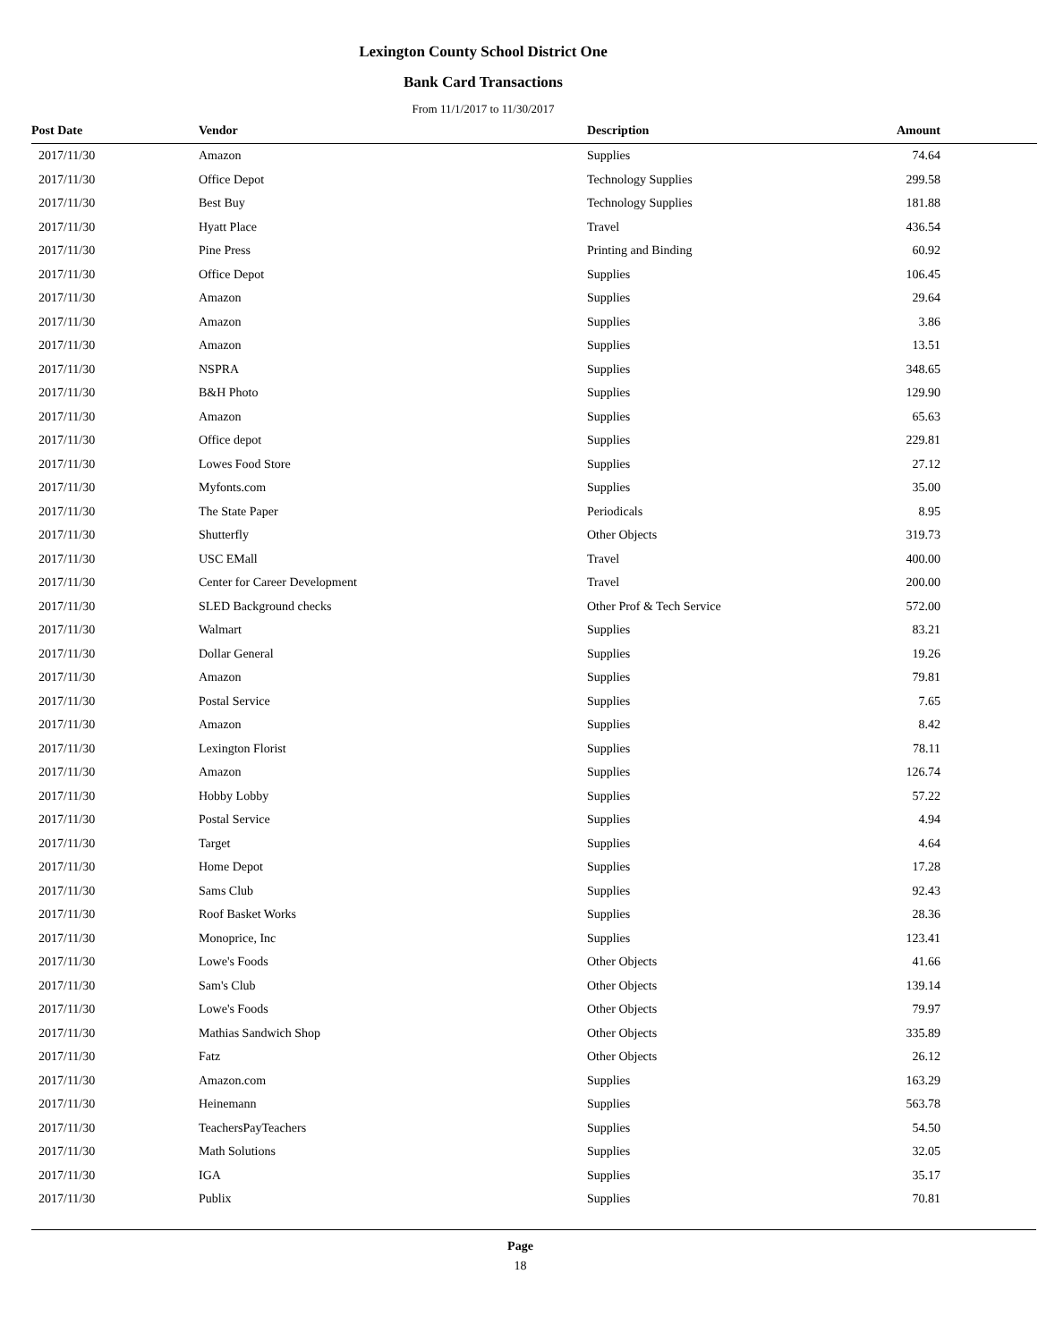Lexington County School District One
Bank Card Transactions
From 11/1/2017 to 11/30/2017
| Post Date | Vendor | Description | Amount |
| --- | --- | --- | --- |
| 2017/11/30 | Amazon | Supplies | 74.64 |
| 2017/11/30 | Office Depot | Technology Supplies | 299.58 |
| 2017/11/30 | Best Buy | Technology Supplies | 181.88 |
| 2017/11/30 | Hyatt Place | Travel | 436.54 |
| 2017/11/30 | Pine Press | Printing and Binding | 60.92 |
| 2017/11/30 | Office Depot | Supplies | 106.45 |
| 2017/11/30 | Amazon | Supplies | 29.64 |
| 2017/11/30 | Amazon | Supplies | 3.86 |
| 2017/11/30 | Amazon | Supplies | 13.51 |
| 2017/11/30 | NSPRA | Supplies | 348.65 |
| 2017/11/30 | B&H Photo | Supplies | 129.90 |
| 2017/11/30 | Amazon | Supplies | 65.63 |
| 2017/11/30 | Office depot | Supplies | 229.81 |
| 2017/11/30 | Lowes Food Store | Supplies | 27.12 |
| 2017/11/30 | Myfonts.com | Supplies | 35.00 |
| 2017/11/30 | The State Paper | Periodicals | 8.95 |
| 2017/11/30 | Shutterfly | Other Objects | 319.73 |
| 2017/11/30 | USC EMall | Travel | 400.00 |
| 2017/11/30 | Center for Career Development | Travel | 200.00 |
| 2017/11/30 | SLED Background checks | Other Prof & Tech Service | 572.00 |
| 2017/11/30 | Walmart | Supplies | 83.21 |
| 2017/11/30 | Dollar General | Supplies | 19.26 |
| 2017/11/30 | Amazon | Supplies | 79.81 |
| 2017/11/30 | Postal Service | Supplies | 7.65 |
| 2017/11/30 | Amazon | Supplies | 8.42 |
| 2017/11/30 | Lexington Florist | Supplies | 78.11 |
| 2017/11/30 | Amazon | Supplies | 126.74 |
| 2017/11/30 | Hobby Lobby | Supplies | 57.22 |
| 2017/11/30 | Postal Service | Supplies | 4.94 |
| 2017/11/30 | Target | Supplies | 4.64 |
| 2017/11/30 | Home Depot | Supplies | 17.28 |
| 2017/11/30 | Sams Club | Supplies | 92.43 |
| 2017/11/30 | Roof Basket Works | Supplies | 28.36 |
| 2017/11/30 | Monoprice, Inc | Supplies | 123.41 |
| 2017/11/30 | Lowe's Foods | Other Objects | 41.66 |
| 2017/11/30 | Sam's Club | Other Objects | 139.14 |
| 2017/11/30 | Lowe's Foods | Other Objects | 79.97 |
| 2017/11/30 | Mathias Sandwich Shop | Other Objects | 335.89 |
| 2017/11/30 | Fatz | Other Objects | 26.12 |
| 2017/11/30 | Amazon.com | Supplies | 163.29 |
| 2017/11/30 | Heinemann | Supplies | 563.78 |
| 2017/11/30 | TeachersPayTeachers | Supplies | 54.50 |
| 2017/11/30 | Math Solutions | Supplies | 32.05 |
| 2017/11/30 | IGA | Supplies | 35.17 |
| 2017/11/30 | Publix | Supplies | 70.81 |
Page
18